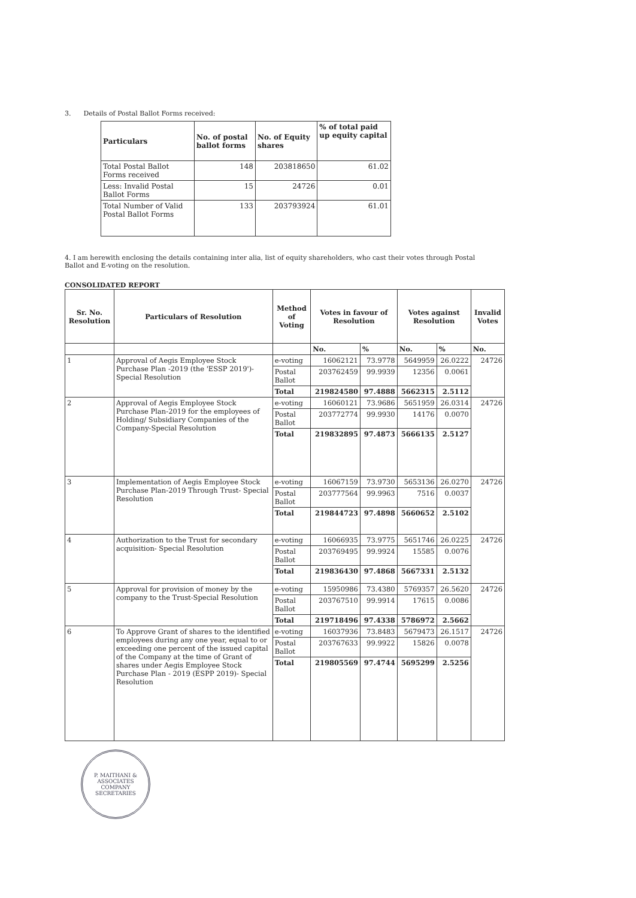3. Details of Postal Ballot Forms received:
| Particulars | No. of postal ballot forms | No. of Equity shares | % of total paid up equity capital |
| --- | --- | --- | --- |
| Total Postal Ballot Forms received | 148 | 203818650 | 61.02 |
| Less: Invalid Postal Ballot Forms | 15 | 24726 | 0.01 |
| Total Number of Valid Postal Ballot Forms | 133 | 203793924 | 61.01 |
4. I am herewith enclosing the details containing inter alia, list of equity shareholders, who cast their votes through Postal Ballot and E-voting on the resolution.
CONSOLIDATED REPORT
| Sr. No. Resolution | Particulars of Resolution | Method of Voting | Votes in favour of Resolution | | Votes against Resolution | | Invalid Votes |
| --- | --- | --- | --- | --- | --- | --- | --- |
| | | | No. | % | No. | % | No. |
| 1 | Approval of Aegis Employee Stock Purchase Plan -2019 (the 'ESSP 2019')-Special Resolution | e-voting | 16062121 | 73.9778 | 5649959 | 26.0222 | 24726 |
| | | Postal Ballot | 203762459 | 99.9939 | 12356 | 0.0061 | |
| | | Total | 219824580 | 97.4888 | 5662315 | 2.5112 | |
| 2 | Approval of Aegis Employee Stock Purchase Plan-2019 for the employees of Holding/ Subsidiary Companies of the Company-Special Resolution | e-voting | 16060121 | 73.9686 | 5651959 | 26.0314 | 24726 |
| | | Postal Ballot | 203772774 | 99.9930 | 14176 | 0.0070 | |
| | | Total | 219832895 | 97.4873 | 5666135 | 2.5127 | |
| 3 | Implementation of Aegis Employee Stock Purchase Plan-2019 Through Trust- Special Resolution | e-voting | 16067159 | 73.9730 | 5653136 | 26.0270 | 24726 |
| | | Postal Ballot | 203777564 | 99.9963 | 7516 | 0.0037 | |
| | | Total | 219844723 | 97.4898 | 5660652 | 2.5102 | |
| 4 | Authorization to the Trust for secondary acquisition- Special Resolution | e-voting | 16066935 | 73.9775 | 5651746 | 26.0225 | 24726 |
| | | Postal Ballot | 203769495 | 99.9924 | 15585 | 0.0076 | |
| | | Total | 219836430 | 97.4868 | 5667331 | 2.5132 | |
| 5 | Approval for provision of money by the company to the Trust-Special Resolution | e-voting | 15950986 | 73.4380 | 5769357 | 26.5620 | 24726 |
| | | Postal Ballot | 203767510 | 99.9914 | 17615 | 0.0086 | |
| | | Total | 219718496 | 97.4338 | 5786972 | 2.5662 | |
| 6 | To Approve Grant of shares to the identified employees during any one year, equal to or exceeding one percent of the issued capital of the Company at the time of Grant of shares under Aegis Employee Stock Purchase Plan - 2019 (ESPP 2019)- Special Resolution | e-voting | 16037936 | 73.8483 | 5679473 | 26.1517 | 24726 |
| | | Postal Ballot | 203767633 | 99.9922 | 15826 | 0.0078 | |
| | | Total | 219805569 | 97.4744 | 5695299 | 2.5256 | |
P. MAITHANI & ASSOCIATES
COMPANY SECRETARIES